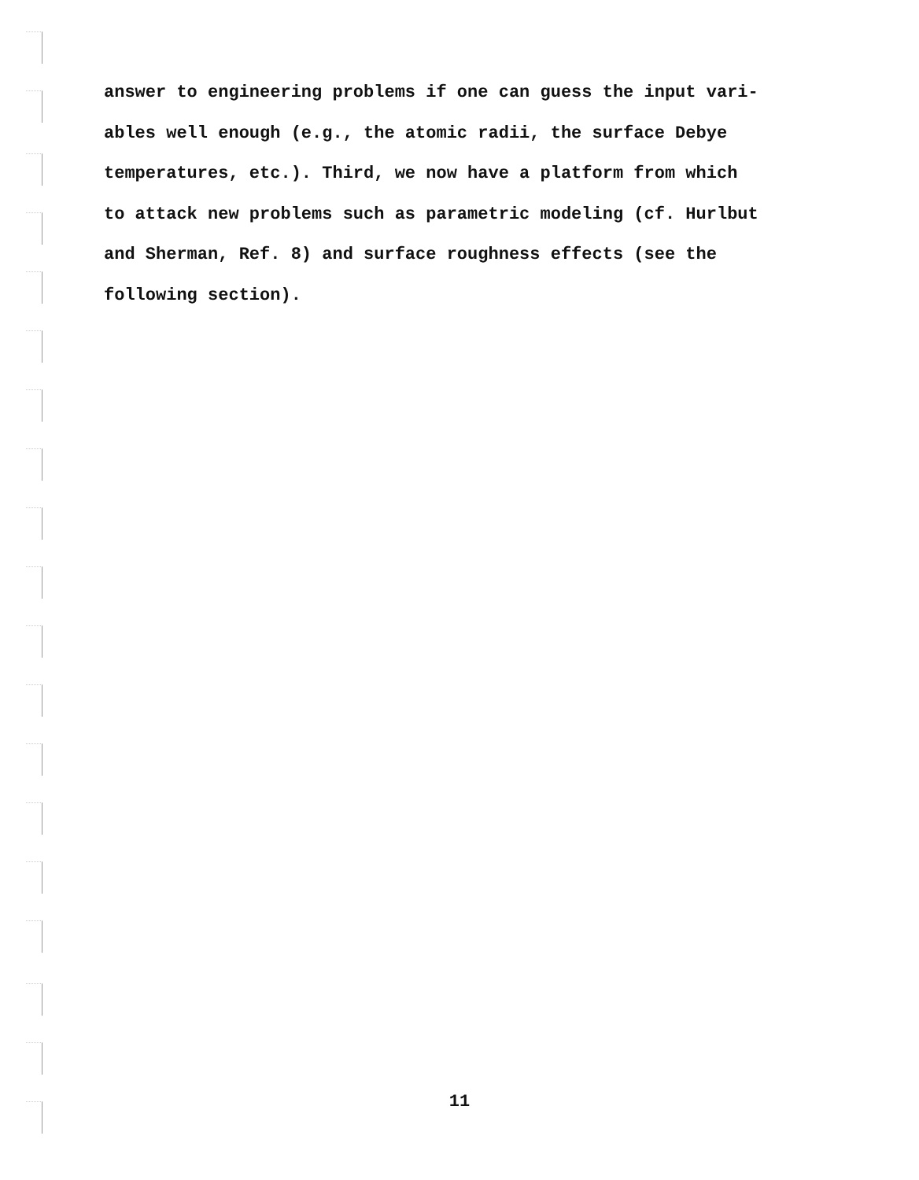answer to engineering problems if one can guess the input vari-
ables well enough (e.g., the atomic radii, the surface Debye
temperatures, etc.). Third, we now have a platform from which
to attack new problems such as parametric modeling (cf. Hurlbut
and Sherman, Ref. 8) and surface roughness effects (see the
following section).
11